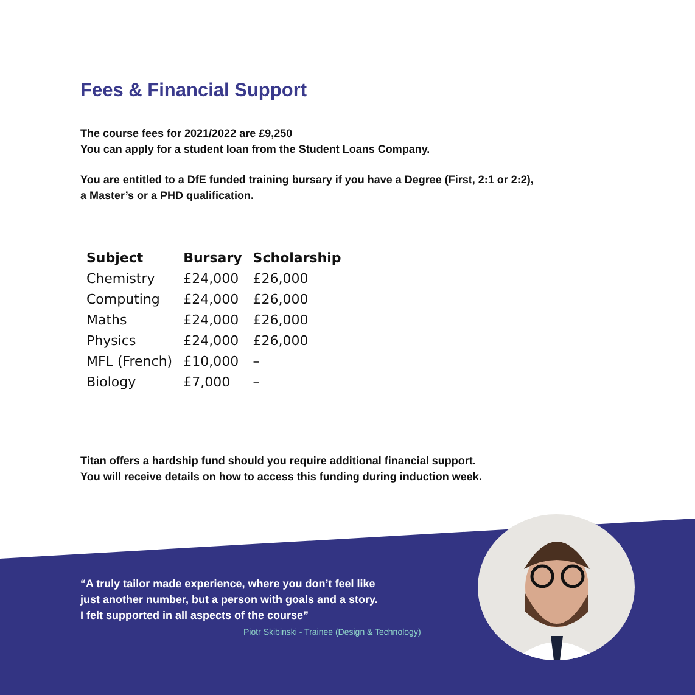Fees & Financial Support
The course fees for 2021/2022 are £9,250
You can apply for a student loan from the Student Loans Company.
You are entitled to a DfE funded training bursary if you have a Degree (First, 2:1 or 2:2),
a Master’s or a PHD qualification.
| Subject | Bursary | Scholarship |
| --- | --- | --- |
| Chemistry | £24,000 | £26,000 |
| Computing | £24,000 | £26,000 |
| Maths | £24,000 | £26,000 |
| Physics | £24,000 | £26,000 |
| MFL (French) | £10,000 | – |
| Biology | £7,000 | – |
Titan offers a hardship fund should you require additional financial support.
You will receive details on how to access this funding during induction week.
“A truly tailor made experience, where you don’t feel like
just another number, but a person with goals and a story.
I felt supported in all aspects of the course”
Piotr Skibinski - Trainee (Design & Technology)